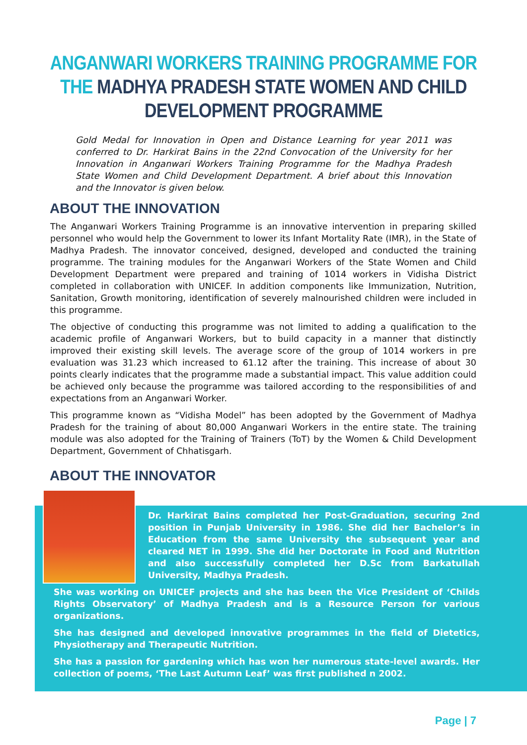ANGANWARI WORKERS TRAINING PROGRAMME FOR THE MADHYA PRADESH STATE WOMEN AND CHILD DEVELOPMENT PROGRAMME
Gold Medal for Innovation in Open and Distance Learning for year 2011 was conferred to Dr. Harkirat Bains in the 22nd Convocation of the University for her Innovation in Anganwari Workers Training Programme for the Madhya Pradesh State Women and Child Development Department. A brief about this Innovation and the Innovator is given below.
ABOUT THE INNOVATION
The Anganwari Workers Training Programme is an innovative intervention in preparing skilled personnel who would help the Government to lower its Infant Mortality Rate (IMR), in the State of Madhya Pradesh. The innovator conceived, designed, developed and conducted the training programme. The training modules for the Anganwari Workers of the State Women and Child Development Department were prepared and training of 1014 workers in Vidisha District completed in collaboration with UNICEF. In addition components like Immunization, Nutrition, Sanitation, Growth monitoring, identification of severely malnourished children were included in this programme.
The objective of conducting this programme was not limited to adding a qualification to the academic profile of Anganwari Workers, but to build capacity in a manner that distinctly improved their existing skill levels. The average score of the group of 1014 workers in pre evaluation was 31.23 which increased to 61.12 after the training. This increase of about 30 points clearly indicates that the programme made a substantial impact. This value addition could be achieved only because the programme was tailored according to the responsibilities of and expectations from an Anganwari Worker.
This programme known as “Vidisha Model” has been adopted by the Government of Madhya Pradesh for the training of about 80,000 Anganwari Workers in the entire state. The training module was also adopted for the Training of Trainers (ToT) by the Women & Child Development Department, Government of Chhatisgarh.
ABOUT THE INNOVATOR
Dr. Harkirat Bains completed her Post-Graduation, securing 2nd position in Punjab University in 1986. She did her Bachelor’s in Education from the same University the subsequent year and cleared NET in 1999. She did her Doctorate in Food and Nutrition and also successfully completed her D.Sc from Barkatullah University, Madhya Pradesh.
She was working on UNICEF projects and she has been the Vice President of ‘Childs Rights Observatory’ of Madhya Pradesh and is a Resource Person for various organizations.
She has designed and developed innovative programmes in the field of Dietetics, Physiotherapy and Therapeutic Nutrition.
She has a passion for gardening which has won her numerous state-level awards. Her collection of poems, ‘The Last Autumn Leaf’ was first published n 2002.
Page | 7